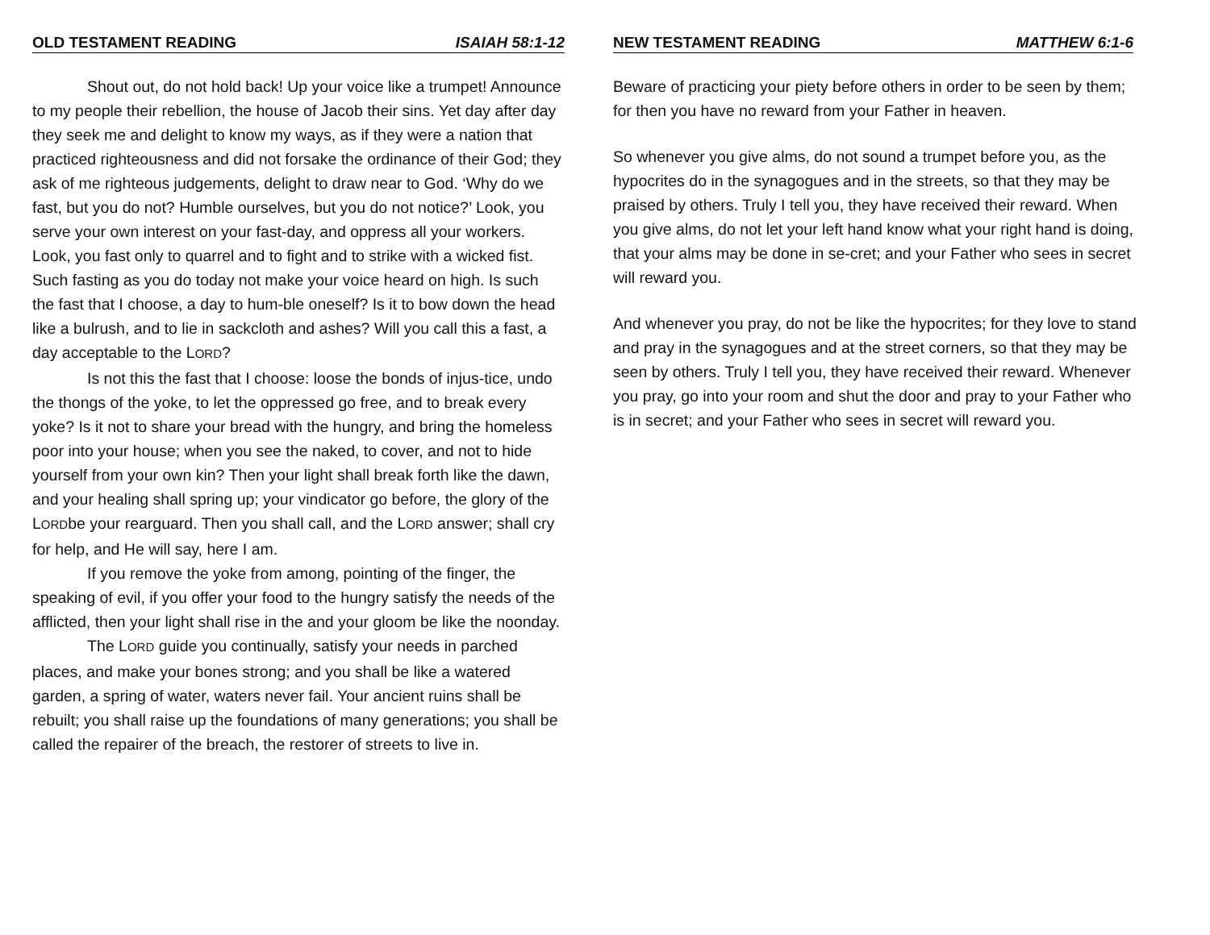OLD TESTAMENT READING ISAIAH 58:1-12
Shout out, do not hold back! Up your voice like a trumpet! Announce to my people their rebellion, the house of Jacob their sins. Yet day after day they seek me and delight to know my ways, as if they were a nation that practiced righteousness and did not forsake the ordinance of their God; they ask of me righteous judgements, delight to draw near to God. ‘Why do we fast, but you do not? Humble ourselves, but you do not notice?’ Look, you serve your own interest on your fast-day, and oppress all your workers. Look, you fast only to quarrel and to fight and to strike with a wicked fist. Such fasting as you do today not make your voice heard on high. Is such the fast that I choose, a day to hum-ble oneself? Is it to bow down the head like a bulrush, and to lie in sackcloth and ashes? Will you call this a fast, a day acceptable to the LORD?
Is not this the fast that I choose: loose the bonds of injus-tice, undo the thongs of the yoke, to let the oppressed go free, and to break every yoke? Is it not to share your bread with the hungry, and bring the homeless poor into your house; when you see the naked, to cover, and not to hide yourself from your own kin? Then your light shall break forth like the dawn, and your healing shall spring up; your vindicator go before, the glory of the LORDbe your rearguard. Then you shall call, and the LORD answer; shall cry for help, and He will say, here I am.
If you remove the yoke from among, pointing of the finger, the speaking of evil, if you offer your food to the hungry satisfy the needs of the afflicted, then your light shall rise in the and your gloom be like the noonday.
The LORD guide you continually, satisfy your needs in parched places, and make your bones strong; and you shall be like a watered garden, a spring of water, waters never fail. Your ancient ruins shall be rebuilt; you shall raise up the foundations of many generations; you shall be called the repairer of the breach, the restorer of streets to live in.
NEW TESTAMENT READING MATTHEW 6:1-6
Beware of practicing your piety before others in order to be seen by them; for then you have no reward from your Father in heaven.
So whenever you give alms, do not sound a trumpet before you, as the hypocrites do in the synagogues and in the streets, so that they may be praised by others. Truly I tell you, they have received their reward. When you give alms, do not let your left hand know what your right hand is doing, that your alms may be done in se-cret; and your Father who sees in secret will reward you.
And whenever you pray, do not be like the hypocrites; for they love to stand and pray in the synagogues and at the street corners, so that they may be seen by others. Truly I tell you, they have received their reward. Whenever you pray, go into your room and shut the door and pray to your Father who is in secret; and your Father who sees in secret will reward you.